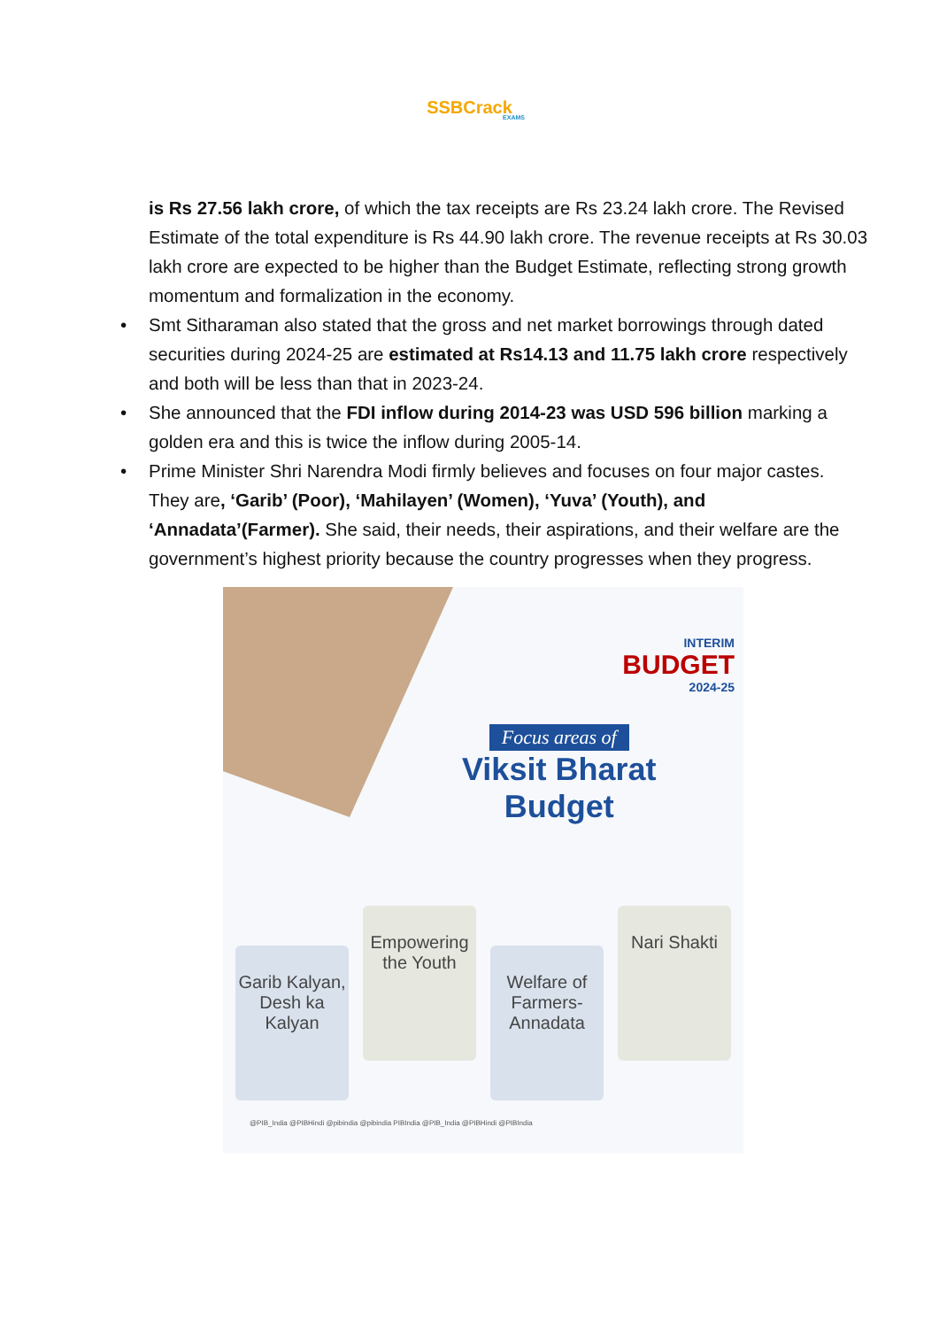SSBCrack
EXAMS
is Rs 27.56 lakh crore, of which the tax receipts are Rs 23.24 lakh crore. The Revised Estimate of the total expenditure is Rs 44.90 lakh crore. The revenue receipts at Rs 30.03 lakh crore are expected to be higher than the Budget Estimate, reflecting strong growth momentum and formalization in the economy.
• Smt Sitharaman also stated that the gross and net market borrowings through dated securities during 2024-25 are estimated at Rs14.13 and 11.75 lakh crore respectively and both will be less than that in 2023-24.
• She announced that the FDI inflow during 2014-23 was USD 596 billion marking a golden era and this is twice the inflow during 2005-14.
• Prime Minister Shri Narendra Modi firmly believes and focuses on four major castes. They are, ‘Garib’ (Poor), ‘Mahilayen’ (Women), ‘Yuva’ (Youth), and ‘Annadata’(Farmer). She said, their needs, their aspirations, and their welfare are the government’s highest priority because the country progresses when they progress.
INTERIM
BUDGET
2024-25
Focus areas of
Viksit Bharat
Budget
Garib Kalyan, Desh ka Kalyan
Empowering the Youth
Welfare of Farmers-Annadata
Nari Shakti
@PIB_India @PIBHindi @pibindia @pibindia PIBIndia @PIB_India @PIBHindi @PIBIndia